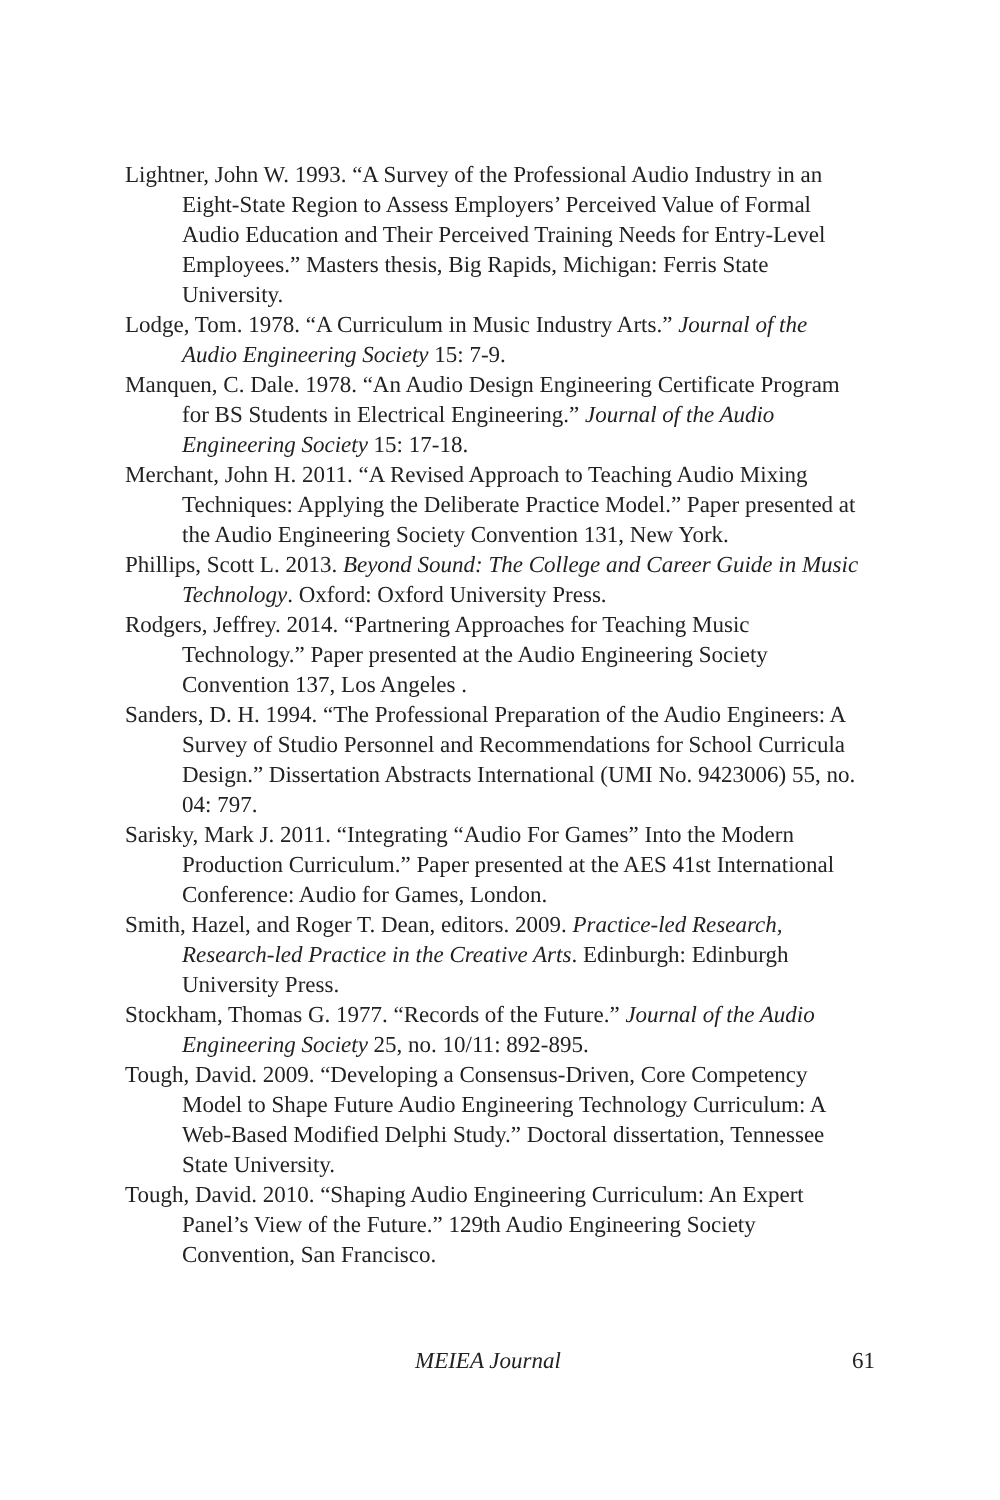Lightner, John W. 1993. “A Survey of the Professional Audio Industry in an Eight-State Region to Assess Employers’ Perceived Value of Formal Audio Education and Their Perceived Training Needs for Entry-Level Employees.” Masters thesis, Big Rapids, Michigan: Ferris State University.
Lodge, Tom. 1978. “A Curriculum in Music Industry Arts.” Journal of the Audio Engineering Society 15: 7-9.
Manquen, C. Dale. 1978. “An Audio Design Engineering Certificate Program for BS Students in Electrical Engineering.” Journal of the Audio Engineering Society 15: 17-18.
Merchant, John H. 2011. “A Revised Approach to Teaching Audio Mixing Techniques: Applying the Deliberate Practice Model.” Paper presented at the Audio Engineering Society Convention 131, New York.
Phillips, Scott L. 2013. Beyond Sound: The College and Career Guide in Music Technology. Oxford: Oxford University Press.
Rodgers, Jeffrey. 2014. “Partnering Approaches for Teaching Music Technology.” Paper presented at the Audio Engineering Society Convention 137, Los Angeles .
Sanders, D. H. 1994. “The Professional Preparation of the Audio Engineers: A Survey of Studio Personnel and Recommendations for School Curricula Design.” Dissertation Abstracts International (UMI No. 9423006) 55, no. 04: 797.
Sarisky, Mark J. 2011. “Integrating “Audio For Games” Into the Modern Production Curriculum.” Paper presented at the AES 41st International Conference: Audio for Games, London.
Smith, Hazel, and Roger T. Dean, editors. 2009. Practice-led Research, Research-led Practice in the Creative Arts. Edinburgh: Edinburgh University Press.
Stockham, Thomas G. 1977. “Records of the Future.” Journal of the Audio Engineering Society 25, no. 10/11: 892-895.
Tough, David. 2009. “Developing a Consensus-Driven, Core Competency Model to Shape Future Audio Engineering Technology Curriculum: A Web-Based Modified Delphi Study.” Doctoral dissertation, Tennessee State University.
Tough, David. 2010. “Shaping Audio Engineering Curriculum: An Expert Panel’s View of the Future.” 129th Audio Engineering Society Convention, San Francisco.
MEIEA Journal 61